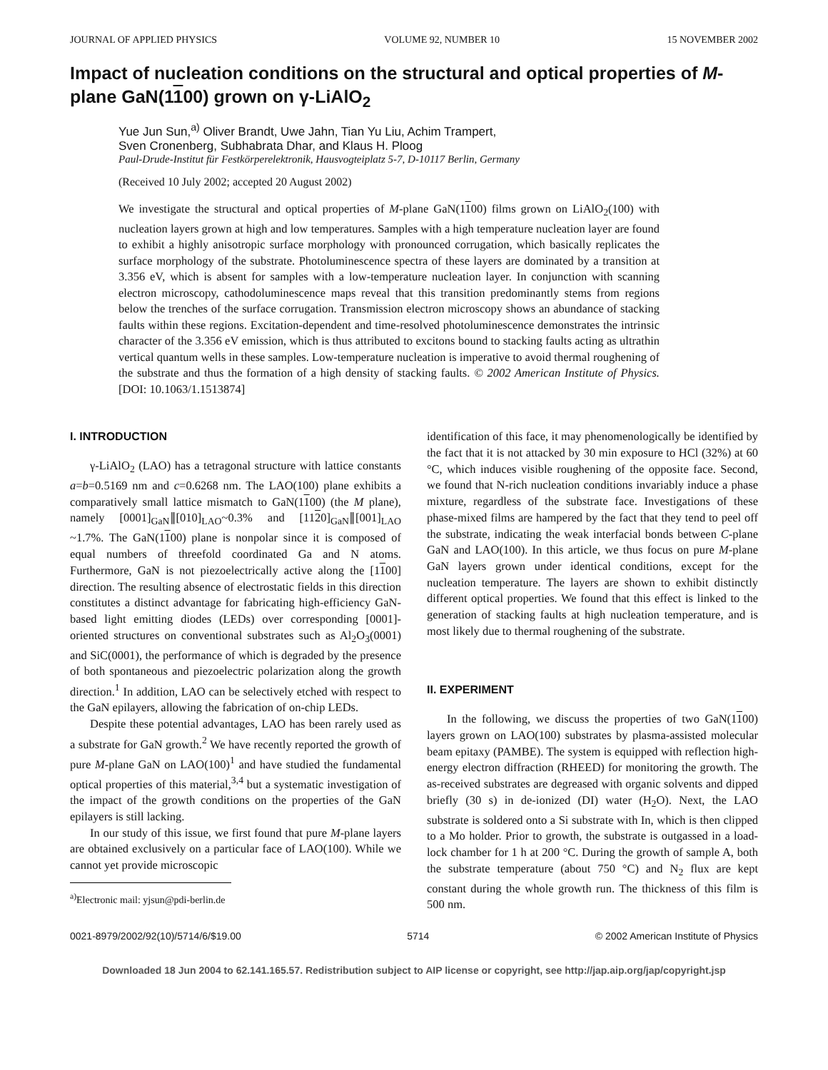JOURNAL OF APPLIED PHYSICS VOLUME 92, NUMBER 10 15 NOVEMBER 2002
Impact of nucleation conditions on the structural and optical properties of M-plane GaN(1100) grown on γ-LiAlO<sub>2</sub>
Yue Jun Sun,<sup>a)</sup> Oliver Brandt, Uwe Jahn, Tian Yu Liu, Achim Trampert,
Sven Cronenberg, Subhabrata Dhar, and Klaus H. Ploog
Paul-Drude-Institut für Festkörperelektronik, Hausvogteiplatz 5-7, D-10117 Berlin, Germany
(Received 10 July 2002; accepted 20 August 2002)
We investigate the structural and optical properties of M-plane GaN(1100) films grown on LiAlO<sub>2</sub>(100) with nucleation layers grown at high and low temperatures. Samples with a high temperature nucleation layer are found to exhibit a highly anisotropic surface morphology with pronounced corrugation, which basically replicates the surface morphology of the substrate. Photoluminescence spectra of these layers are dominated by a transition at 3.356 eV, which is absent for samples with a low-temperature nucleation layer. In conjunction with scanning electron microscopy, cathodoluminescence maps reveal that this transition predominantly stems from regions below the trenches of the surface corrugation. Transmission electron microscopy shows an abundance of stacking faults within these regions. Excitation-dependent and time-resolved photoluminescence demonstrates the intrinsic character of the 3.356 eV emission, which is thus attributed to excitons bound to stacking faults acting as ultrathin vertical quantum wells in these samples. Low-temperature nucleation is imperative to avoid thermal roughening of the substrate and thus the formation of a high density of stacking faults. © 2002 American Institute of Physics. [DOI: 10.1063/1.1513874]
I. INTRODUCTION
γ-LiAlO<sub>2</sub> (LAO) has a tetragonal structure with lattice constants a=b=0.5169 nm and c=0.6268 nm. The LAO(100) plane exhibits a comparatively small lattice mismatch to GaN(1100) (the M plane), namely [0001]<sub>GaN</sub>∥[010]<sub>LAO</sub>~0.3% and [1120]<sub>GaN</sub>∥[001]<sub>LAO</sub> ~1.7%. The GaN(1100) plane is nonpolar since it is composed of equal numbers of threefold coordinated Ga and N atoms. Furthermore, GaN is not piezoelectrically active along the [1100] direction. The resulting absence of electrostatic fields in this direction constitutes a distinct advantage for fabricating high-efficiency GaN-based light emitting diodes (LEDs) over corresponding [0001]-oriented structures on conventional substrates such as Al<sub>2</sub>O<sub>3</sub>(0001) and SiC(0001), the performance of which is degraded by the presence of both spontaneous and piezoelectric polarization along the growth direction.<sup>1</sup> In addition, LAO can be selectively etched with respect to the GaN epilayers, allowing the fabrication of on-chip LEDs.
Despite these potential advantages, LAO has been rarely used as a substrate for GaN growth.<sup>2</sup> We have recently reported the growth of pure M-plane GaN on LAO(100)<sup>1</sup> and have studied the fundamental optical properties of this material,<sup>3,4</sup> but a systematic investigation of the impact of the growth conditions on the properties of the GaN epilayers is still lacking.
In our study of this issue, we first found that pure M-plane layers are obtained exclusively on a particular face of LAO(100). While we cannot yet provide microscopic
<sup>a)</sup> Electronic mail: yjsun@pdi-berlin.de
identification of this face, it may phenomenologically be identified by the fact that it is not attacked by 30 min exposure to HCl (32%) at 60 °C, which induces visible roughening of the opposite face. Second, we found that N-rich nucleation conditions invariably induce a phase mixture, regardless of the substrate face. Investigations of these phase-mixed films are hampered by the fact that they tend to peel off the substrate, indicating the weak interfacial bonds between C-plane GaN and LAO(100). In this article, we thus focus on pure M-plane GaN layers grown under identical conditions, except for the nucleation temperature. The layers are shown to exhibit distinctly different optical properties. We found that this effect is linked to the generation of stacking faults at high nucleation temperature, and is most likely due to thermal roughening of the substrate.
II. EXPERIMENT
In the following, we discuss the properties of two GaN(1100) layers grown on LAO(100) substrates by plasma-assisted molecular beam epitaxy (PAMBE). The system is equipped with reflection high-energy electron diffraction (RHEED) for monitoring the growth. The as-received substrates are degreased with organic solvents and dipped briefly (30 s) in de-ionized (DI) water (H<sub>2</sub>O). Next, the LAO substrate is soldered onto a Si substrate with In, which is then clipped to a Mo holder. Prior to growth, the substrate is outgassed in a load-lock chamber for 1 h at 200 °C. During the growth of sample A, both the substrate temperature (about 750 °C) and N<sub>2</sub> flux are kept constant during the whole growth run. The thickness of this film is 500 nm.
0021-8979/2002/92(10)/5714/6/$19.00 5714 © 2002 American Institute of Physics
Downloaded 18 Jun 2004 to 62.141.165.57. Redistribution subject to AIP license or copyright, see http://jap.aip.org/jap/copyright.jsp